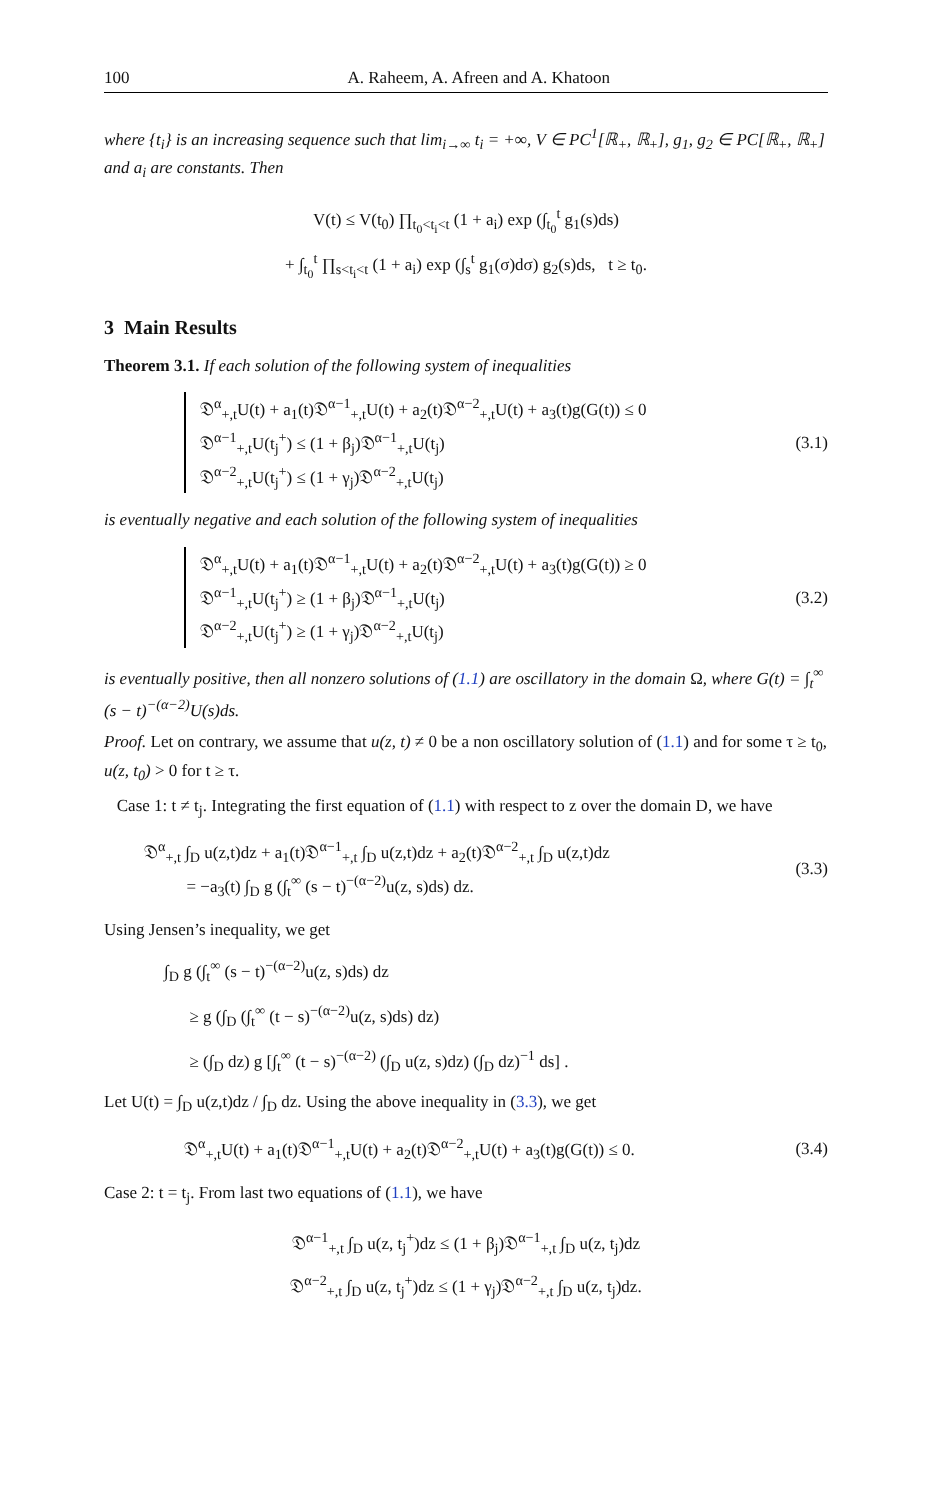100 A. Raheem, A. Afreen and A. Khatoon
where {t<sub>i</sub>} is an increasing sequence such that lim<sub>i→∞</sub> t<sub>i</sub> = +∞, V ∈ PC<sup>1</sup>[ℝ<sub>+</sub>, ℝ<sub>+</sub>], g<sub>1</sub>, g<sub>2</sub> ∈ PC[ℝ<sub>+</sub>, ℝ<sub>+</sub>] and a<sub>i</sub> are constants. Then
V(t) ≤ V(t<sub>0</sub>) ∏<sub>t<sub>0</sub><t<sub>i</sub><t</sub> (1 + a<sub>i</sub>) exp (∫<sub>t<sub>0</sub></sub><sup>t</sup> g<sub>1</sub>(s)ds)
+ ∫<sub>t<sub>0</sub></sub><sup>t</sup> ∏<sub>s<t<sub>i</sub><t</sub> (1 + a<sub>i</sub>) exp (∫<sub>s</sub><sup>t</sup> g<sub>1</sub>(σ)dσ) g<sub>2</sub>(s)ds, t ≥ t<sub>0</sub>.
3 Main Results
Theorem 3.1. If each solution of the following system of inequalities
𝔇<sup>α</sup><sub>+,t</sub>U(t) + a<sub>1</sub>(t)𝔇<sup>α−1</sup><sub>+,t</sub>U(t) + a<sub>2</sub>(t)𝔇<sup>α−2</sup><sub>+,t</sub>U(t) + a<sub>3</sub>(t)g(G(t)) ≤ 0
𝔇<sup>α−1</sup><sub>+,t</sub>U(t<sub>j</sub><sup>+</sup>) ≤ (1 + β<sub>j</sub>)𝔇<sup>α−1</sup><sub>+,t</sub>U(t<sub>j</sub>)
𝔇<sup>α−2</sup><sub>+,t</sub>U(t<sub>j</sub><sup>+</sup>) ≤ (1 + γ<sub>j</sub>)𝔇<sup>α−2</sup><sub>+,t</sub>U(t<sub>j</sub>)
(3.1)
is eventually negative and each solution of the following system of inequalities
𝔇<sup>α</sup><sub>+,t</sub>U(t) + a<sub>1</sub>(t)𝔇<sup>α−1</sup><sub>+,t</sub>U(t) + a<sub>2</sub>(t)𝔇<sup>α−2</sup><sub>+,t</sub>U(t) + a<sub>3</sub>(t)g(G(t)) ≥ 0
𝔇<sup>α−1</sup><sub>+,t</sub>U(t<sub>j</sub><sup>+</sup>) ≥ (1 + β<sub>j</sub>)𝔇<sup>α−1</sup><sub>+,t</sub>U(t<sub>j</sub>)
𝔇<sup>α−2</sup><sub>+,t</sub>U(t<sub>j</sub><sup>+</sup>) ≥ (1 + γ<sub>j</sub>)𝔇<sup>α−2</sup><sub>+,t</sub>U(t<sub>j</sub>)
(3.2)
is eventually positive, then all nonzero solutions of (1.1) are oscillatory in the domain Ω, where G(t) = ∫<sub>t</sub><sup>∞</sup> (s − t)<sup>−(α−2)</sup>U(s)ds.
Proof. Let on contrary, we assume that u(z, t) ≠ 0 be a non oscillatory solution of (1.1) and for some τ ≥ t<sub>0</sub>, u(z, t<sub>0</sub>) > 0 for t ≥ τ.
Case 1: t ≠ t<sub>j</sub>. Integrating the first equation of (1.1) with respect to z over the domain D, we have
𝔇<sup>α</sup><sub>+,t</sub> ∫<sub>D</sub> u(z,t)dz + a<sub>1</sub>(t)𝔇<sup>α−1</sup><sub>+,t</sub> ∫<sub>D</sub> u(z,t)dz + a<sub>2</sub>(t)𝔇<sup>α−2</sup><sub>+,t</sub> ∫<sub>D</sub> u(z,t)dz
= −a<sub>3</sub>(t) ∫<sub>D</sub> g (∫<sub>t</sub><sup>∞</sup> (s − t)<sup>−(α−2)</sup>u(z, s)ds) dz.
(3.3)
Using Jensen’s inequality, we get
∫<sub>D</sub> g (∫<sub>t</sub><sup>∞</sup> (s − t)<sup>−(α−2)</sup>u(z, s)ds) dz
≥ g (∫<sub>D</sub> (∫<sub>t</sub><sup>∞</sup> (t − s)<sup>−(α−2)</sup>u(z, s)ds) dz)
≥ (∫<sub>D</sub> dz) g [∫<sub>t</sub><sup>∞</sup> (t − s)<sup>−(α−2)</sup> (∫<sub>D</sub> u(z, s)dz) (∫<sub>D</sub> dz)<sup>−1</sup> ds] .
Let U(t) = ∫<sub>D</sub> u(z,t)dz / ∫<sub>D</sub> dz. Using the above inequality in (3.3), we get
𝔇<sup>α</sup><sub>+,t</sub>U(t) + a<sub>1</sub>(t)𝔇<sup>α−1</sup><sub>+,t</sub>U(t) + a<sub>2</sub>(t)𝔇<sup>α−2</sup><sub>+,t</sub>U(t) + a<sub>3</sub>(t)g(G(t)) ≤ 0.
(3.4)
Case 2: t = t<sub>j</sub>. From last two equations of (1.1), we have
𝔇<sup>α−1</sup><sub>+,t</sub> ∫<sub>D</sub> u(z, t<sub>j</sub><sup>+</sup>)dz ≤ (1 + β<sub>j</sub>)𝔇<sup>α−1</sup><sub>+,t</sub> ∫<sub>D</sub> u(z, t<sub>j</sub>)dz
𝔇<sup>α−2</sup><sub>+,t</sub> ∫<sub>D</sub> u(z, t<sub>j</sub><sup>+</sup>)dz ≤ (1 + γ<sub>j</sub>)𝔇<sup>α−2</sup><sub>+,t</sub> ∫<sub>D</sub> u(z, t<sub>j</sub>)dz.